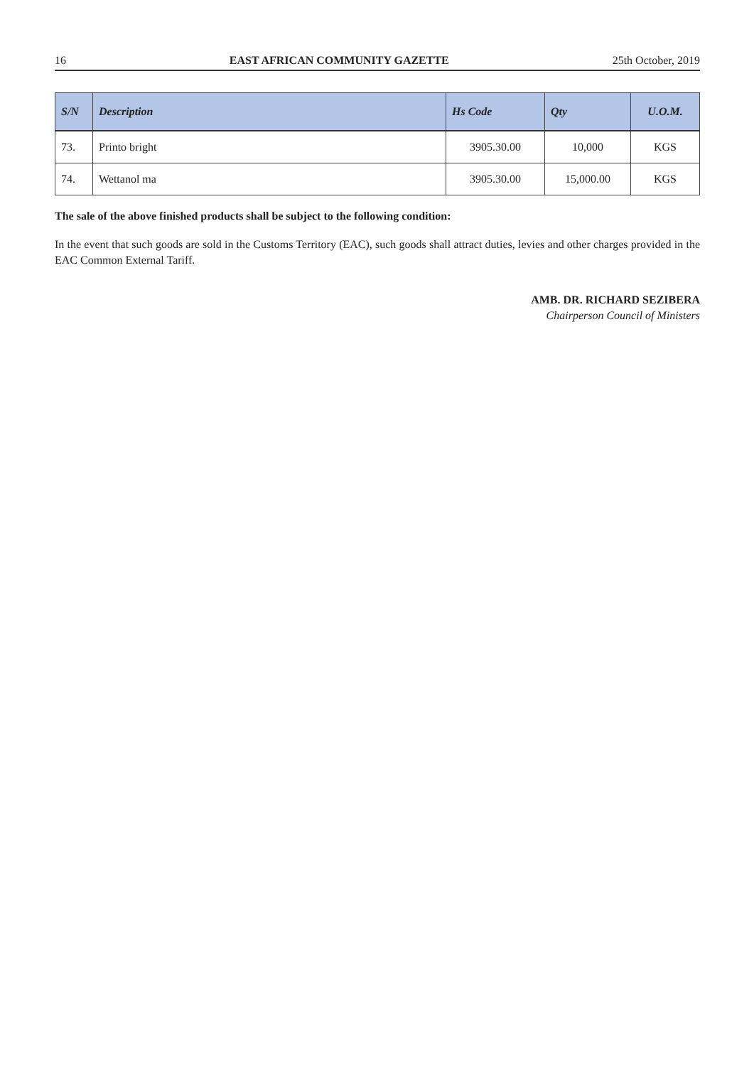16 EAST AFRICAN COMMUNITY GAZETTE 25th October, 2019
| S/N | Description | Hs Code | Qty | U.O.M. |
| --- | --- | --- | --- | --- |
| 73. | Printo bright | 3905.30.00 | 10,000 | KGS |
| 74. | Wettanol ma | 3905.30.00 | 15,000.00 | KGS |
The sale of the above finished products shall be subject to the following condition:
In the event that such goods are sold in the Customs Territory (EAC), such goods shall attract duties, levies and other charges provided in the EAC Common External Tariff.
AMB. DR. RICHARD SEZIBERA
Chairperson Council of Ministers